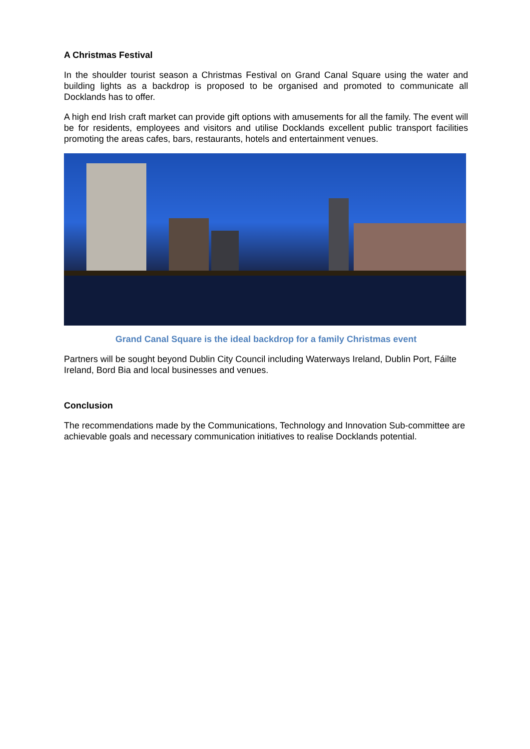A Christmas Festival
In the shoulder tourist season a Christmas Festival on Grand Canal Square using the water and building lights as a backdrop is proposed to be organised and promoted to communicate all Docklands has to offer.
A high end Irish craft market can provide gift options with amusements for all the family. The event will be for residents, employees and visitors and utilise Docklands excellent public transport facilities promoting the areas cafes, bars, restaurants, hotels and entertainment venues.
Grand Canal Square is the ideal backdrop for a family Christmas event
Partners will be sought beyond Dublin City Council including Waterways Ireland, Dublin Port, Fáilte Ireland, Bord Bia and local businesses and venues.
Conclusion
The recommendations made by the Communications, Technology and Innovation Sub-committee are achievable goals and necessary communication initiatives to realise Docklands potential.